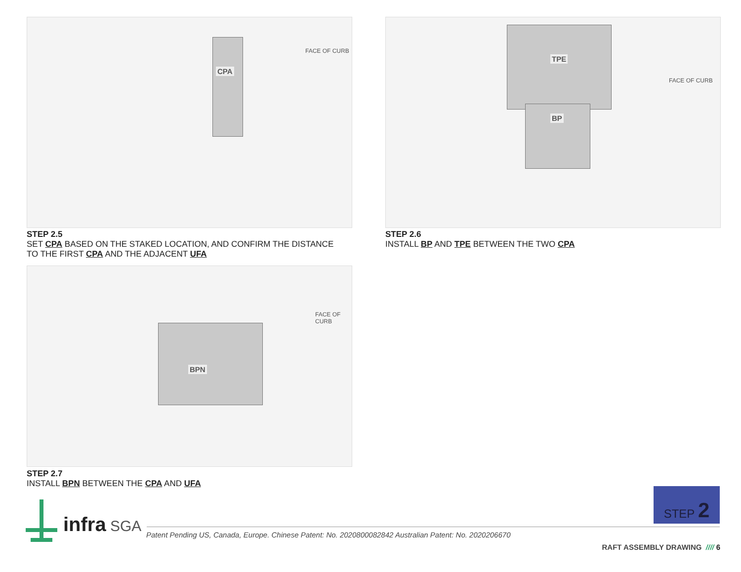CPA
FACE OF CURB
STEP 2.5
SET CPA BASED ON THE STAKED LOCATION, AND CONFIRM THE DISTANCE
TO THE FIRST CPA AND THE ADJACENT UFA
TPE
BP
FACE OF CURB
STEP 2.6
INSTALL BP AND TPE BETWEEN THE TWO CPA
BPN
FACE OF CURB
STEP 2.7
INSTALL BPN BETWEEN THE CPA AND UFA
STEP 2
infra SGA
Patent Pending US, Canada, Europe. Chinese Patent: No. 2020800082842 Australian Patent: No. 2020206670
RAFT ASSEMBLY DRAWING //// 6